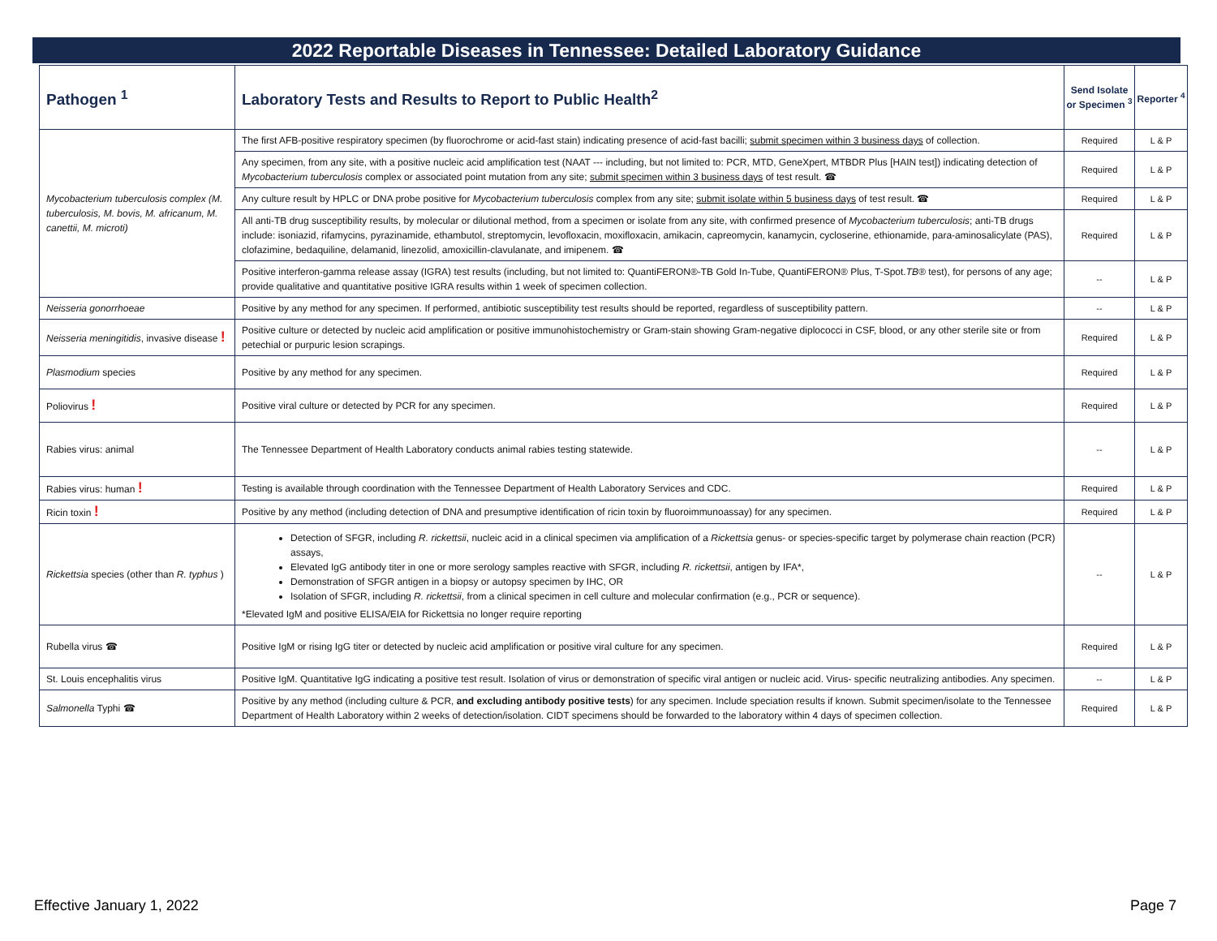2022 Reportable Diseases in Tennessee: Detailed Laboratory Guidance
| Pathogen <sup>1</sup> | Laboratory Tests and Results to Report to Public Health<sup>2</sup> | Send Isolate or Specimen <sup>3</sup> | Reporter <sup>4</sup> |
| --- | --- | --- | --- |
| Mycobacterium tuberculosis complex (M. tuberculosis, M. bovis, M. africanum, M. canettii, M. microti) | The first AFB-positive respiratory specimen (by fluorochrome or acid-fast stain) indicating presence of acid-fast bacilli; submit specimen within 3 business days of collection. | Required | L & P |
| | Any specimen, from any site, with a positive nucleic acid amplification test (NAAT --- including, but not limited to: PCR, MTD, GeneXpert, MTBDR Plus [HAIN test]) indicating detection of Mycobacterium tuberculosis complex or associated point mutation from any site; submit specimen within 3 business days of test result. ☎ | Required | L & P |
| | Any culture result by HPLC or DNA probe positive for Mycobacterium tuberculosis complex from any site; submit isolate within 5 business days of test result. ☎ | Required | L & P |
| | All anti-TB drug susceptibility results, by molecular or dilutional method, from a specimen or isolate from any site, with confirmed presence of Mycobacterium tuberculosis ; anti-TB drugs include: isoniazid, rifamycins, pyrazinamide, ethambutol, streptomycin, levofloxacin, moxifloxacin, amikacin, capreomycin, kanamycin, cycloserine, ethionamide, para-aminosalicylate (PAS), clofazimine, bedaquiline, delamanid, linezolid, amoxicillin-clavulanate, and imipenem. ☎ | Required | L & P |
| | Positive interferon-gamma release assay (IGRA) test results (including, but not limited to: QuantiFERON®-TB Gold In-Tube, QuantiFERON® Plus, T-Spot. TB® test), for persons of any age; provide qualitative and quantitative positive IGRA results within 1 week of specimen collection. | -- | L & P |
| Neisseria gonorrhoeae | Positive by any method for any specimen. If performed, antibiotic susceptibility test results should be reported, regardless of susceptibility pattern. | -- | L & P |
| Neisseria meningitidis , invasive disease ! | Positive culture or detected by nucleic acid amplification or positive immunohistochemistry or Gram-stain showing Gram-negative diplococci in CSF, blood, or any other sterile site or from petechial or purpuric lesion scrapings. | Required | L & P |
| Plasmodium species | Positive by any method for any specimen. | Required | L & P |
| Poliovirus ! | Positive viral culture or detected by PCR for any specimen. | Required | L & P |
| Rabies virus: animal | The Tennessee Department of Health Laboratory conducts animal rabies testing statewide. | -- | L & P |
| Rabies virus: human ! | Testing is available through coordination with the Tennessee Department of Health Laboratory Services and CDC. | Required | L & P |
| Ricin toxin ! | Positive by any method (including detection of DNA and presumptive identification of ricin toxin by fluoroimmunoassay) for any specimen. | Required | L & P |
| Rickettsia species (other than R. typhus ) | Detection of SFGR, including R. rickettsii , nucleic acid in a clinical specimen via amplification of a Rickettsia genus- or species-specific target by polymerase chain reaction (PCR) assays, Elevated IgG antibody titer in one or more serology samples reactive with SFGR, including R. rickettsii , antigen by IFA*, Demonstration of SFGR antigen in a biopsy or autopsy specimen by IHC, OR Isolation of SFGR, including R. rickettsii , from a clinical specimen in cell culture and molecular confirmation (e.g., PCR or sequence). *Elevated IgM and positive ELISA/EIA for Rickettsia no longer require reporting | -- | L & P |
| Rubella virus ☎ | Positive IgM or rising IgG titer or detected by nucleic acid amplification or positive viral culture for any specimen. | Required | L & P |
| St. Louis encephalitis virus | Positive IgM. Quantitative IgG indicating a positive test result. Isolation of virus or demonstration of specific viral antigen or nucleic acid. Virus- specific neutralizing antibodies. Any specimen. | -- | L & P |
| Salmonella Typhi ☎ | Positive by any method (including culture & PCR, and excluding antibody positive tests ) for any specimen. Include speciation results if known. Submit specimen/isolate to the Tennessee Department of Health Laboratory within 2 weeks of detection/isolation. CIDT specimens should be forwarded to the laboratory within 4 days of specimen collection. | Required | L & P |
Effective January 1, 2022 Page 7